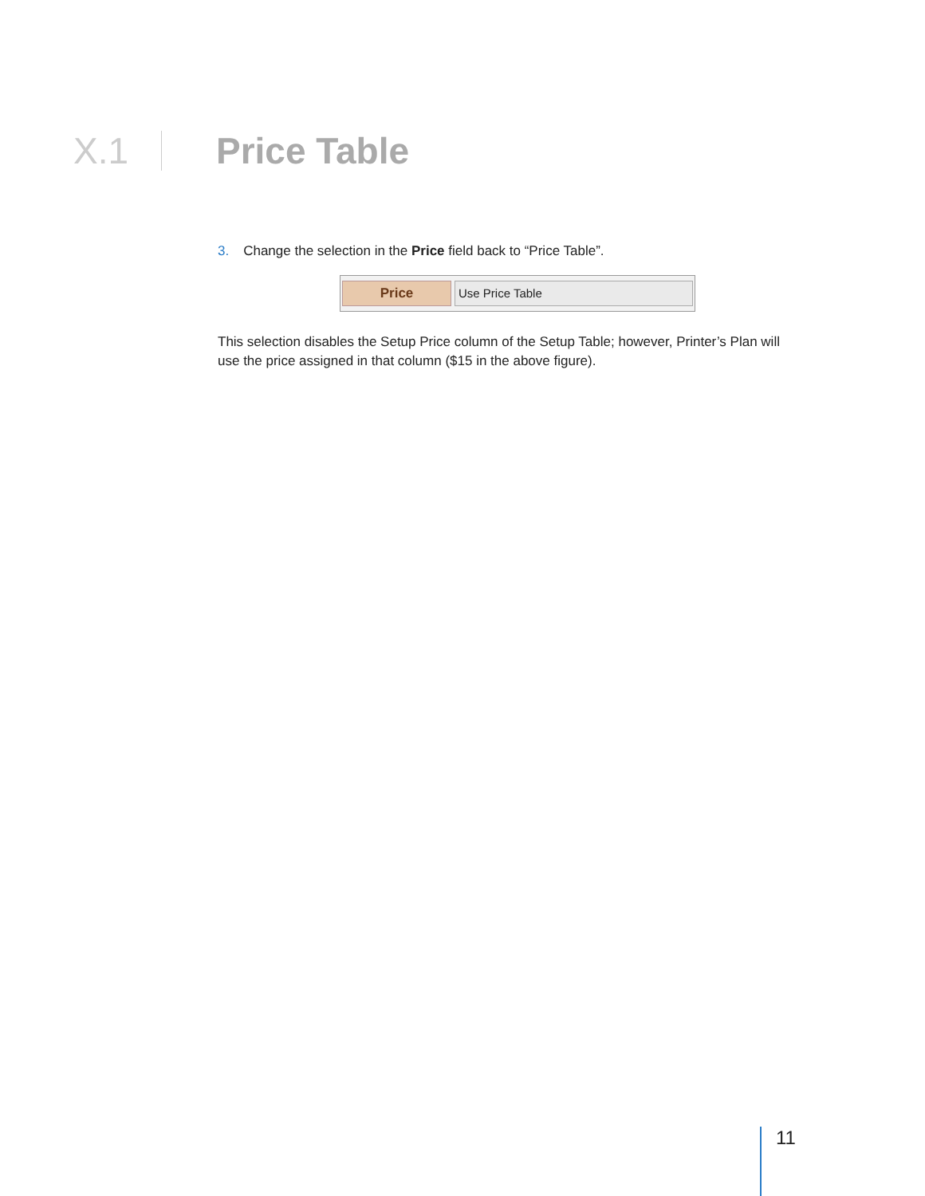X.1 Price Table
3. Change the selection in the Price field back to “Price Table”.
Price Use Price Table
This selection disables the Setup Price column of the Setup Table; however, Printer’s Plan will use the price assigned in that column ($15 in the above figure).
11